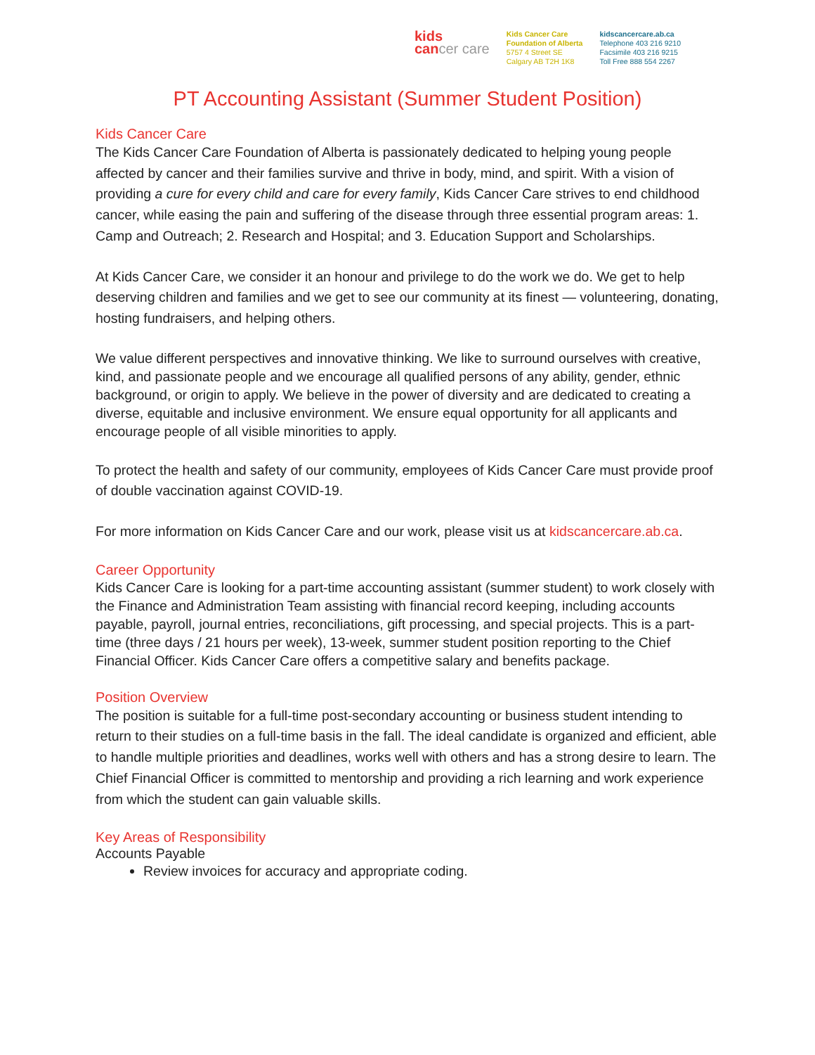kids
cancer care
Kids Cancer Care
Foundation of Alberta
5757 4 Street SE
Calgary AB T2H 1K8
kidscancercare.ab.ca
Telephone 403 216 9210
Facsimile 403 216 9215
Toll Free 888 554 2267
PT Accounting Assistant (Summer Student Position)
Kids Cancer Care
The Kids Cancer Care Foundation of Alberta is passionately dedicated to helping young people affected by cancer and their families survive and thrive in body, mind, and spirit. With a vision of providing a cure for every child and care for every family, Kids Cancer Care strives to end childhood cancer, while easing the pain and suffering of the disease through three essential program areas: 1. Camp and Outreach; 2. Research and Hospital; and 3. Education Support and Scholarships.
At Kids Cancer Care, we consider it an honour and privilege to do the work we do. We get to help deserving children and families and we get to see our community at its finest — volunteering, donating, hosting fundraisers, and helping others.
We value different perspectives and innovative thinking. We like to surround ourselves with creative, kind, and passionate people and we encourage all qualified persons of any ability, gender, ethnic background, or origin to apply. We believe in the power of diversity and are dedicated to creating a diverse, equitable and inclusive environment. We ensure equal opportunity for all applicants and encourage people of all visible minorities to apply.
To protect the health and safety of our community, employees of Kids Cancer Care must provide proof of double vaccination against COVID-19.
For more information on Kids Cancer Care and our work, please visit us at kidscancercare.ab.ca.
Career Opportunity
Kids Cancer Care is looking for a part-time accounting assistant (summer student) to work closely with the Finance and Administration Team assisting with financial record keeping, including accounts payable, payroll, journal entries, reconciliations, gift processing, and special projects. This is a part-time (three days / 21 hours per week), 13-week, summer student position reporting to the Chief Financial Officer. Kids Cancer Care offers a competitive salary and benefits package.
Position Overview
The position is suitable for a full-time post-secondary accounting or business student intending to return to their studies on a full-time basis in the fall. The ideal candidate is organized and efficient, able to handle multiple priorities and deadlines, works well with others and has a strong desire to learn. The Chief Financial Officer is committed to mentorship and providing a rich learning and work experience from which the student can gain valuable skills.
Key Areas of Responsibility
Accounts Payable
Review invoices for accuracy and appropriate coding.